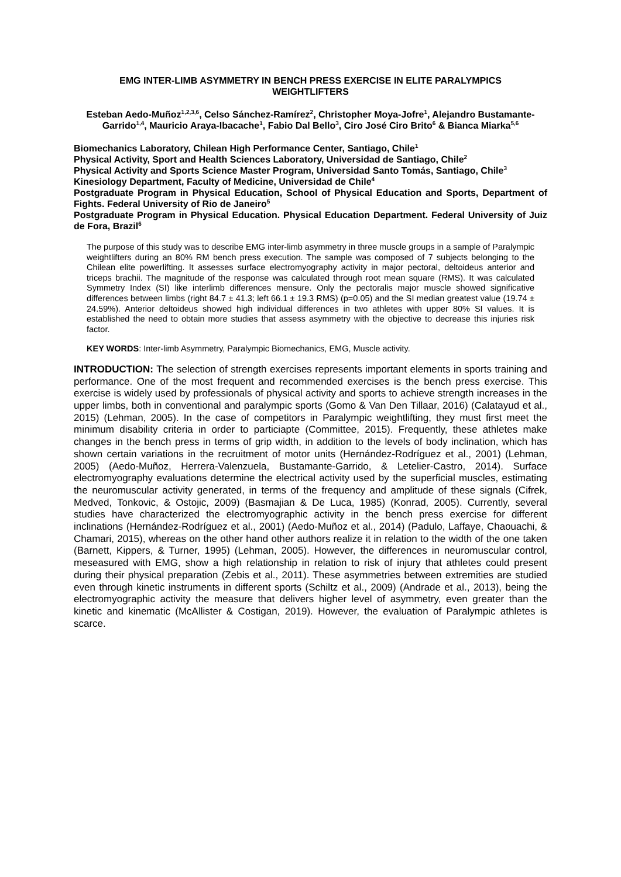EMG INTER-LIMB ASYMMETRY IN BENCH PRESS EXERCISE IN ELITE PARALYMPICS WEIGHTLIFTERS
Esteban Aedo-Muñoz<sup>1,2,3,6</sup>, Celso Sánchez-Ramírez<sup>2</sup>, Christopher Moya-Jofre<sup>1</sup>, Alejandro Bustamante-Garrido<sup>1,4</sup>, Mauricio Araya-Ibacache<sup>1</sup>, Fabio Dal Bello<sup>3</sup>, Ciro José Ciro Brito<sup>6</sup> & Bianca Miarka<sup>5,6</sup>
Biomechanics Laboratory, Chilean High Performance Center, Santiago, Chile<sup>1</sup>
Physical Activity, Sport and Health Sciences Laboratory, Universidad de Santiago, Chile<sup>2</sup>
Physical Activity and Sports Science Master Program, Universidad Santo Tomás, Santiago, Chile<sup>3</sup>
Kinesiology Department, Faculty of Medicine, Universidad de Chile<sup>4</sup>
Postgraduate Program in Physical Education, School of Physical Education and Sports, Department of Fights. Federal University of Rio de Janeiro<sup>5</sup>
Postgraduate Program in Physical Education. Physical Education Department. Federal University of Juiz de Fora, Brazil<sup>6</sup>
The purpose of this study was to describe EMG inter-limb asymmetry in three muscle groups in a sample of Paralympic weightlifters during an 80% RM bench press execution. The sample was composed of 7 subjects belonging to the Chilean elite powerlifting. It assesses surface electromyography activity in major pectoral, deltoideus anterior and triceps brachii. The magnitude of the response was calculated through root mean square (RMS). It was calculated Symmetry Index (SI) like interlimb differences mensure. Only the pectoralis major muscle showed significative differences between limbs (right 84.7 ± 41.3; left 66.1 ± 19.3 RMS) (p=0.05) and the SI median greatest value (19.74 ± 24.59%). Anterior deltoideus showed high individual differences in two athletes with upper 80% SI values. It is established the need to obtain more studies that assess asymmetry with the objective to decrease this injuries risk factor.
KEY WORDS: Inter-limb Asymmetry, Paralympic Biomechanics, EMG, Muscle activity.
INTRODUCTION: The selection of strength exercises represents important elements in sports training and performance. One of the most frequent and recommended exercises is the bench press exercise. This exercise is widely used by professionals of physical activity and sports to achieve strength increases in the upper limbs, both in conventional and paralympic sports (Gomo & Van Den Tillaar, 2016) (Calatayud et al., 2015) (Lehman, 2005). In the case of competitors in Paralympic weightlifting, they must first meet the minimum disability criteria in order to particiapte (Committee, 2015). Frequently, these athletes make changes in the bench press in terms of grip width, in addition to the levels of body inclination, which has shown certain variations in the recruitment of motor units (Hernández-Rodríguez et al., 2001) (Lehman, 2005) (Aedo-Muñoz, Herrera-Valenzuela, Bustamante-Garrido, & Letelier-Castro, 2014). Surface electromyography evaluations determine the electrical activity used by the superficial muscles, estimating the neuromuscular activity generated, in terms of the frequency and amplitude of these signals (Cifrek, Medved, Tonkovic, & Ostojic, 2009) (Basmajian & De Luca, 1985) (Konrad, 2005). Currently, several studies have characterized the electromyographic activity in the bench press exercise for different inclinations (Hernández-Rodríguez et al., 2001) (Aedo-Muñoz et al., 2014) (Padulo, Laffaye, Chaouachi, & Chamari, 2015), whereas on the other hand other authors realize it in relation to the width of the one taken (Barnett, Kippers, & Turner, 1995) (Lehman, 2005). However, the differences in neuromuscular control, meseasured with EMG, show a high relationship in relation to risk of injury that athletes could present during their physical preparation (Zebis et al., 2011). These asymmetries between extremities are studied even through kinetic instruments in different sports (Schiltz et al., 2009) (Andrade et al., 2013), being the electromyographic activity the measure that delivers higher level of asymmetry, even greater than the kinetic and kinematic (McAllister & Costigan, 2019). However, the evaluation of Paralympic athletes is scarce.